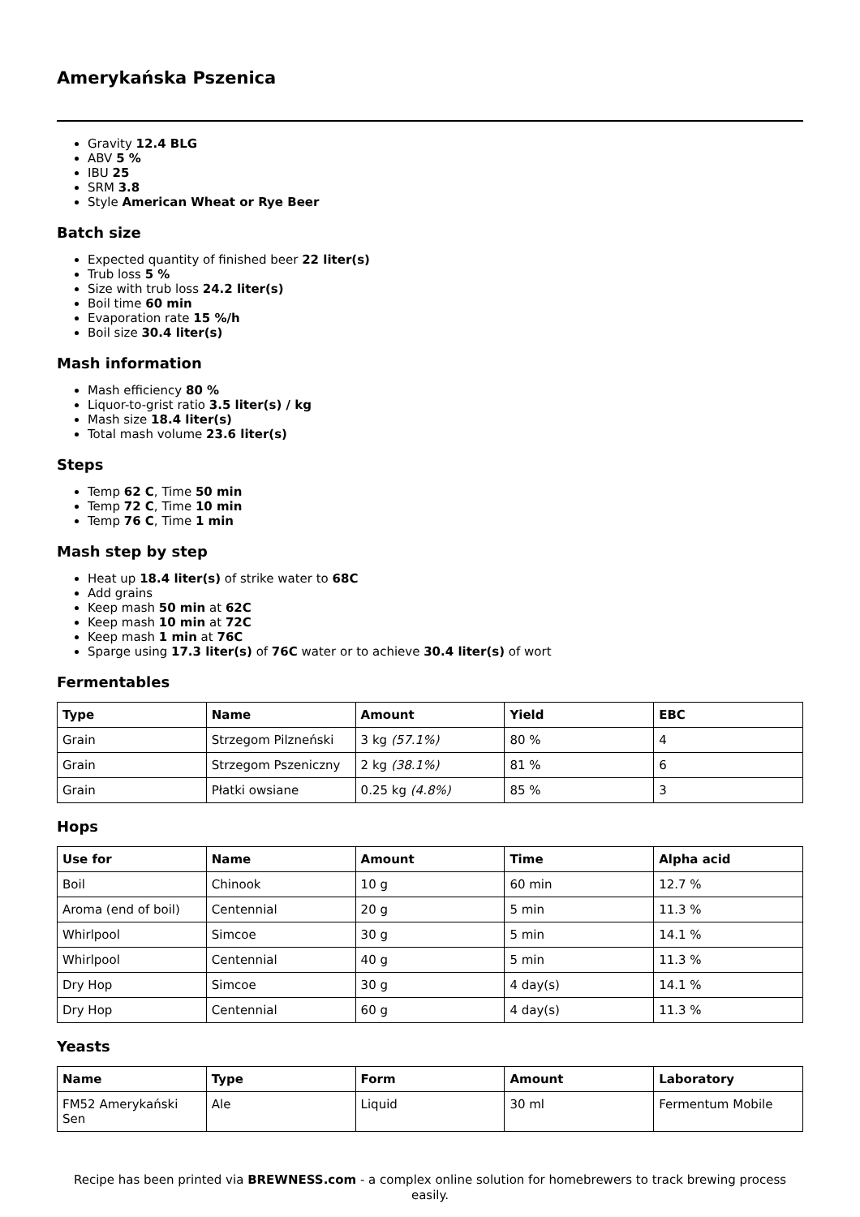Amerykańska Pszenica
Gravity 12.4 BLG
ABV 5 %
IBU 25
SRM 3.8
Style American Wheat or Rye Beer
Batch size
Expected quantity of finished beer 22 liter(s)
Trub loss 5 %
Size with trub loss 24.2 liter(s)
Boil time 60 min
Evaporation rate 15 %/h
Boil size 30.4 liter(s)
Mash information
Mash efficiency 80 %
Liquor-to-grist ratio 3.5 liter(s) / kg
Mash size 18.4 liter(s)
Total mash volume 23.6 liter(s)
Steps
Temp 62 C, Time 50 min
Temp 72 C, Time 10 min
Temp 76 C, Time 1 min
Mash step by step
Heat up 18.4 liter(s) of strike water to 68C
Add grains
Keep mash 50 min at 62C
Keep mash 10 min at 72C
Keep mash 1 min at 76C
Sparge using 17.3 liter(s) of 76C water or to achieve 30.4 liter(s) of wort
Fermentables
| Type | Name | Amount | Yield | EBC |
| --- | --- | --- | --- | --- |
| Grain | Strzegom Pilzneński | 3 kg (57.1%) | 80 % | 4 |
| Grain | Strzegom Pszeniczny | 2 kg (38.1%) | 81 % | 6 |
| Grain | Płatki owsiane | 0.25 kg (4.8%) | 85 % | 3 |
Hops
| Use for | Name | Amount | Time | Alpha acid |
| --- | --- | --- | --- | --- |
| Boil | Chinook | 10 g | 60 min | 12.7 % |
| Aroma (end of boil) | Centennial | 20 g | 5 min | 11.3 % |
| Whirlpool | Simcoe | 30 g | 5 min | 14.1 % |
| Whirlpool | Centennial | 40 g | 5 min | 11.3 % |
| Dry Hop | Simcoe | 30 g | 4 day(s) | 14.1 % |
| Dry Hop | Centennial | 60 g | 4 day(s) | 11.3 % |
Yeasts
| Name | Type | Form | Amount | Laboratory |
| --- | --- | --- | --- | --- |
| FM52 Amerykański Sen | Ale | Liquid | 30 ml | Fermentum Mobile |
Recipe has been printed via BREWNESS.com - a complex online solution for homebrewers to track brewing process easily.